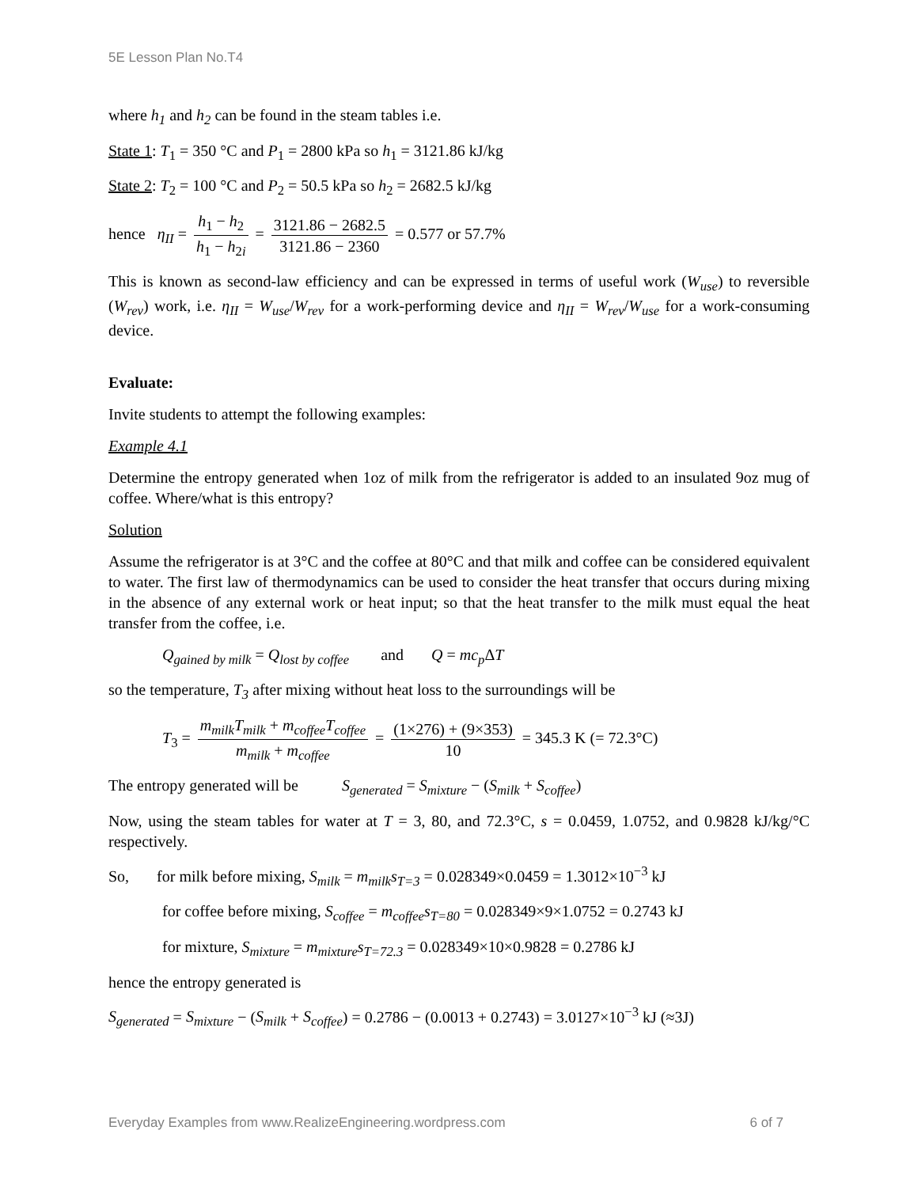5E Lesson Plan No.T4
where h<sub>1</sub> and h<sub>2</sub> can be found in the steam tables i.e.
State 1: T<sub>1</sub> = 350 °C and P<sub>1</sub> = 2800 kPa so h<sub>1</sub> = 3121.86 kJ/kg
State 2: T<sub>2</sub> = 100 °C and P<sub>2</sub> = 50.5 kPa so h<sub>2</sub> = 2682.5 kJ/kg
hence η<sub>II</sub> = h<sub>1</sub> − h<sub>2</sub> h<sub>1</sub> − h<sub>2i</sub> = 3121.86 − 2682.5 3121.86 − 2360 = 0.577 or 57.7%
This is known as second-law efficiency and can be expressed in terms of useful work (W<sub>use</sub>) to reversible (W<sub>rev</sub>) work, i.e. η<sub>II</sub> = W<sub>use</sub>/W<sub>rev</sub> for a work-performing device and η<sub>II</sub> = W<sub>rev</sub>/W<sub>use</sub> for a work-consuming device.
Evaluate:
Invite students to attempt the following examples:
Example 4.1
Determine the entropy generated when 1oz of milk from the refrigerator is added to an insulated 9oz mug of coffee. Where/what is this entropy?
Solution
Assume the refrigerator is at 3°C and the coffee at 80°C and that milk and coffee can be considered equivalent to water. The first law of thermodynamics can be used to consider the heat transfer that occurs during mixing in the absence of any external work or heat input; so that the heat transfer to the milk must equal the heat transfer from the coffee, i.e.
Q<sub>gained by milk</sub> = Q<sub>lost by coffee</sub> and Q = mc<sub>p</sub> ΔT
so the temperature, T<sub>3</sub> after mixing without heat loss to the surroundings will be
T<sub>3</sub> = m<sub>milk</sub>T<sub>milk</sub> + m<sub>coffee</sub>T<sub>coffee</sub> m<sub>milk</sub> + m<sub>coffee</sub> = (1×276) + (9×353) 10 = 345.3 K (= 72.3°C)
The entropy generated will be S<sub>generated</sub> = S<sub>mixture</sub> − (S<sub>milk</sub> + S<sub>coffee</sub>)
Now, using the steam tables for water at T = 3, 80, and 72.3°C, s = 0.0459, 1.0752, and 0.9828 kJ/kg/°C respectively.
So, for milk before mixing, S<sub>milk</sub> = m<sub>milk</sub>s<sub>T=3</sub> = 0.028349×0.0459 = 1.3012×10<sup>−3</sup> kJ
for coffee before mixing, S<sub>coffee</sub> = m<sub>coffee</sub>s<sub>T=80</sub> = 0.028349×9×1.0752 = 0.2743 kJ
for mixture, S<sub>mixture</sub> = m<sub>mixture</sub>s<sub>T=72.3</sub> = 0.028349×10×0.9828 = 0.2786 kJ
hence the entropy generated is
S<sub>generated</sub> = S<sub>mixture</sub> − (S<sub>milk</sub> + S<sub>coffee</sub>) = 0.2786 − (0.0013 + 0.2743) = 3.0127×10<sup>−3</sup> kJ (≈3J)
Everyday Examples from www.RealizeEngineering.wordpress.com 6 of 7